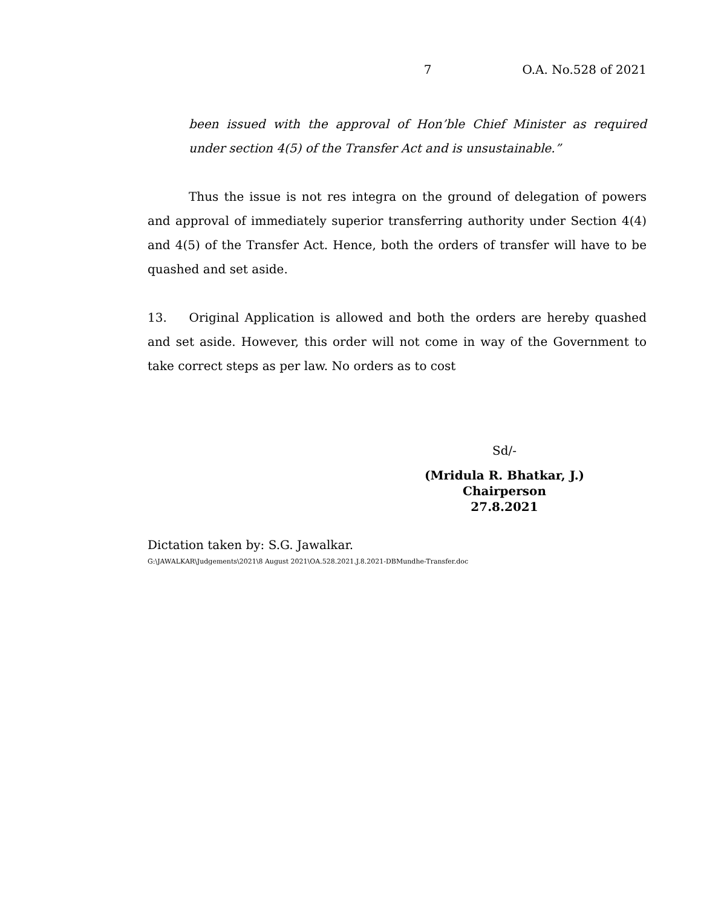7 O.A. No.528 of 2021
been issued with the approval of Hon’ble Chief Minister as required under section 4(5) of the Transfer Act and is unsustainable.”
Thus the issue is not res integra on the ground of delegation of powers and approval of immediately superior transferring authority under Section 4(4) and 4(5) of the Transfer Act. Hence, both the orders of transfer will have to be quashed and set aside.
13. Original Application is allowed and both the orders are hereby quashed and set aside. However, this order will not come in way of the Government to take correct steps as per law. No orders as to cost
Sd/-
(Mridula R. Bhatkar, J.)
Chairperson
27.8.2021
Dictation taken by: S.G. Jawalkar.
G:\JAWALKAR\Judgements\2021\8 August 2021\OA.528.2021.J.8.2021-DBMundhe-Transfer.doc